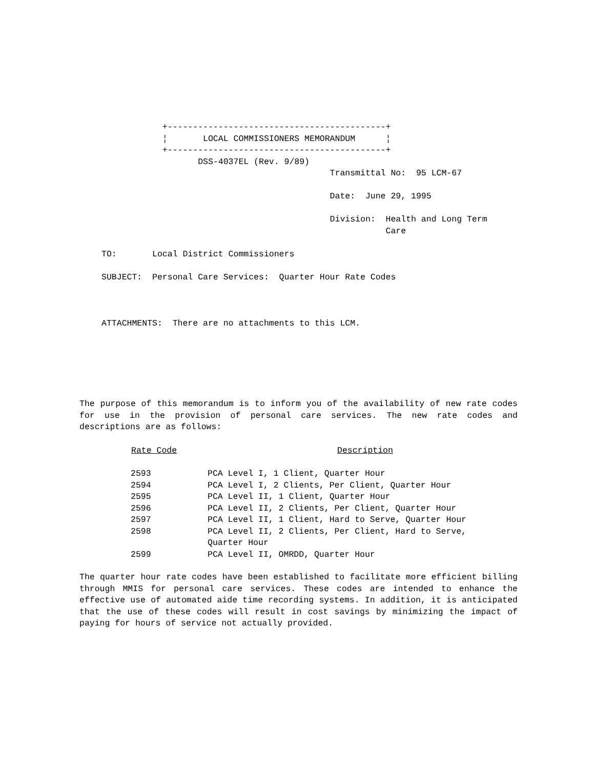+-------------------------------------------+ ¦ LOCAL COMMISSIONERS MEMORANDUM ¦ +-------------------------------------------+ DSS-4037EL (Rev. 9/89) Transmittal No: 95 LCM-67 Date: June 29, 1995 Division: Health and Long Term Care TO: Local District Commissioners SUBJECT: Personal Care Services: Quarter Hour Rate Codes ATTACHMENTS: There are no attachments to this LCM.
The purpose of this memorandum is to inform you of the availability of new rate codes for use in the provision of personal care services. The new rate codes and descriptions are as follows:
| Rate Code | Description |
| --- | --- |
| 2593 | PCA Level I, 1 Client, Quarter Hour |
| 2594 | PCA Level I, 2 Clients, Per Client, Quarter Hour |
| 2595 | PCA Level II, 1 Client, Quarter Hour |
| 2596 | PCA Level II, 2 Clients, Per Client, Quarter Hour |
| 2597 | PCA Level II, 1 Client, Hard to Serve, Quarter Hour |
| 2598 | PCA Level II, 2 Clients, Per Client, Hard to Serve, Quarter Hour |
| 2599 | PCA Level II, OMRDD, Quarter Hour |
The quarter hour rate codes have been established to facilitate more efficient billing through MMIS for personal care services. These codes are intended to enhance the effective use of automated aide time recording systems. In addition, it is anticipated that the use of these codes will result in cost savings by minimizing the impact of paying for hours of service not actually provided.